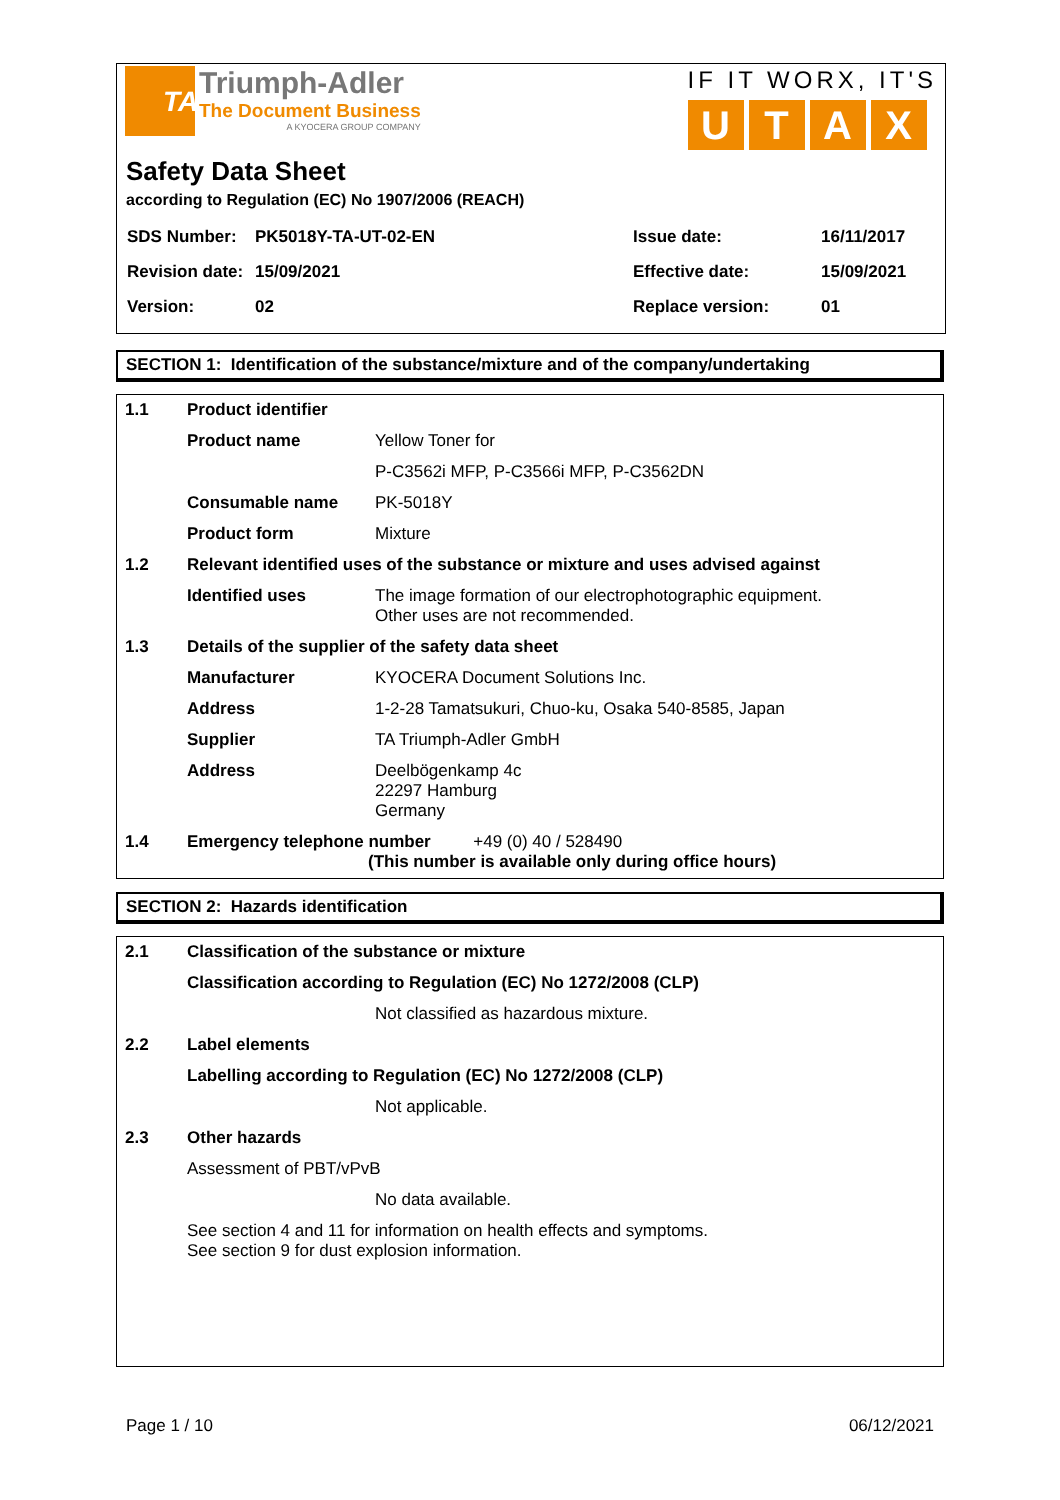TA
Triumph-Adler
The Document Business
A KYOCERA GROUP COMPANY
IF IT WORX, IT'S
UTAX
Safety Data Sheet
according to Regulation (EC) No 1907/2006 (REACH)
| SDS Number: | PK5018Y-TA-UT-02-EN | Issue date: | 16/11/2017 |
| Revision date: | 15/09/2021 | Effective date: | 15/09/2021 |
| Version: | 02 | Replace version: | 01 |
SECTION 1: Identification of the substance/mixture and of the company/undertaking
| 1.1 | Product identifier | |
| | Product name | Yellow Toner for |
| | | P-C3562i MFP, P-C3566i MFP, P-C3562DN |
| | Consumable name | PK-5018Y |
| | Product form | Mixture |
| 1.2 | Relevant identified uses of the substance or mixture and uses advised against | |
| | Identified uses | The image formation of our electrophotographic equipment. Other uses are not recommended. |
| 1.3 | Details of the supplier of the safety data sheet | |
| | Manufacturer | KYOCERA Document Solutions Inc. |
| | Address | 1-2-28 Tamatsukuri, Chuo-ku, Osaka 540-8585, Japan |
| | Supplier | TA Triumph-Adler GmbH |
| | Address | Deelbögenkamp 4c 22297 Hamburg Germany |
| 1.4 | Emergency telephone number +49 (0) 40 / 528490 (This number is available only during office hours) | |
SECTION 2: Hazards identification
| 2.1 | Classification of the substance or mixture | |
| | Classification according to Regulation (EC) No 1272/2008 (CLP) | |
| | | Not classified as hazardous mixture. |
| 2.2 | Label elements | |
| | Labelling according to Regulation (EC) No 1272/2008 (CLP) | |
| | | Not applicable. |
| 2.3 | Other hazards | |
| | Assessment of PBT/vPvB | |
| | | No data available. |
| | See section 4 and 11 for information on health effects and symptoms. See section 9 for dust explosion information. | |
Page 1 / 10 06/12/2021